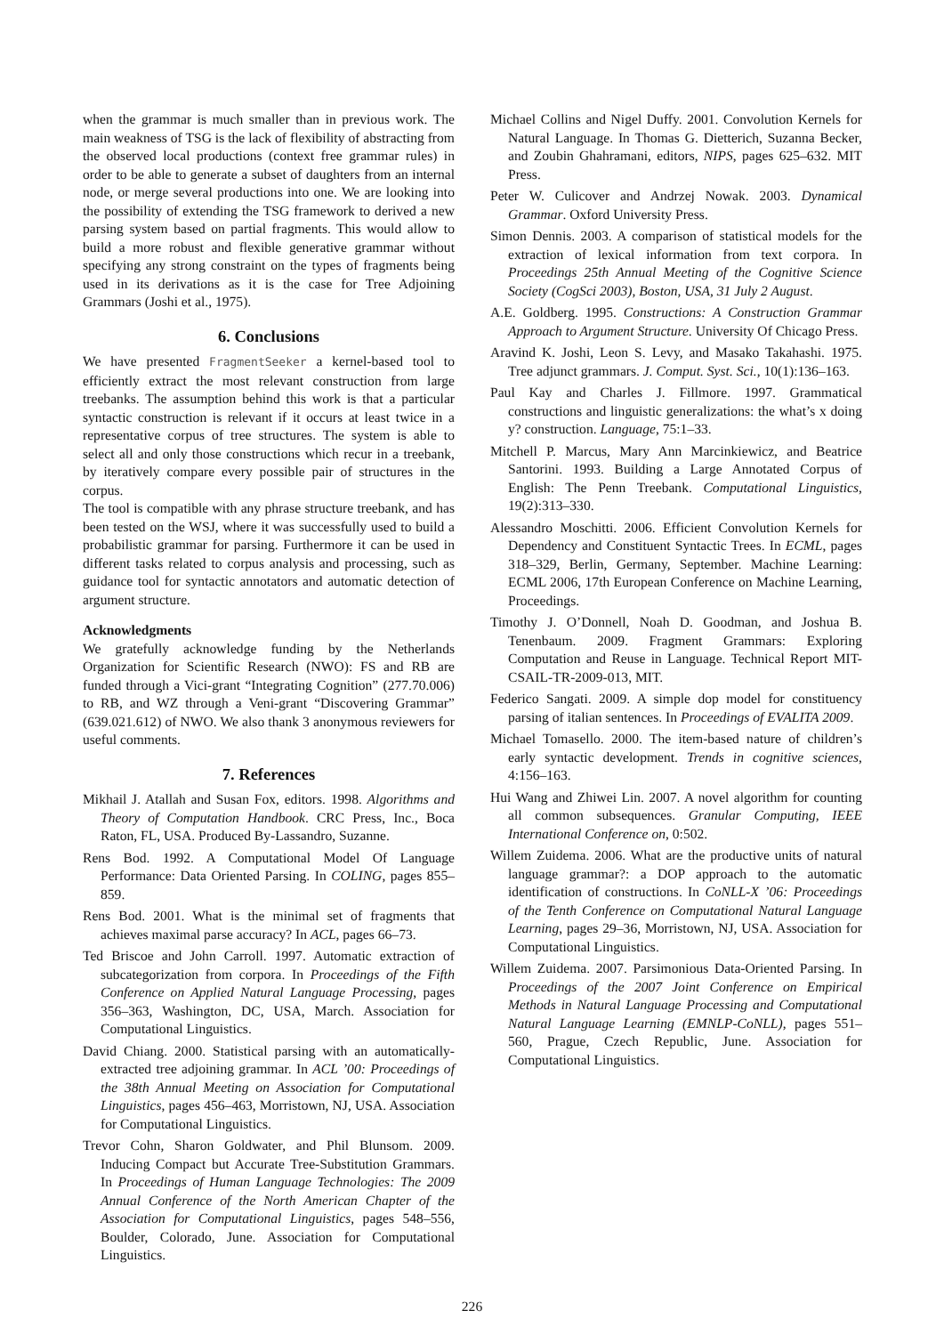when the grammar is much smaller than in previous work. The main weakness of TSG is the lack of flexibility of abstracting from the observed local productions (context free grammar rules) in order to be able to generate a subset of daughters from an internal node, or merge several productions into one. We are looking into the possibility of extending the TSG framework to derived a new parsing system based on partial fragments. This would allow to build a more robust and flexible generative grammar without specifying any strong constraint on the types of fragments being used in its derivations as it is the case for Tree Adjoining Grammars (Joshi et al., 1975).
6. Conclusions
We have presented FragmentSeeker a kernel-based tool to efficiently extract the most relevant construction from large treebanks. The assumption behind this work is that a particular syntactic construction is relevant if it occurs at least twice in a representative corpus of tree structures. The system is able to select all and only those constructions which recur in a treebank, by iteratively compare every possible pair of structures in the corpus.
The tool is compatible with any phrase structure treebank, and has been tested on the WSJ, where it was successfully used to build a probabilistic grammar for parsing. Furthermore it can be used in different tasks related to corpus analysis and processing, such as guidance tool for syntactic annotators and automatic detection of argument structure.
Acknowledgments
We gratefully acknowledge funding by the Netherlands Organization for Scientific Research (NWO): FS and RB are funded through a Vici-grant “Integrating Cognition” (277.70.006) to RB, and WZ through a Veni-grant “Discovering Grammar” (639.021.612) of NWO. We also thank 3 anonymous reviewers for useful comments.
7. References
Mikhail J. Atallah and Susan Fox, editors. 1998. Algorithms and Theory of Computation Handbook. CRC Press, Inc., Boca Raton, FL, USA. Produced By-Lassandro, Suzanne.
Rens Bod. 1992. A Computational Model Of Language Performance: Data Oriented Parsing. In COLING, pages 855–859.
Rens Bod. 2001. What is the minimal set of fragments that achieves maximal parse accuracy? In ACL, pages 66–73.
Ted Briscoe and John Carroll. 1997. Automatic extraction of subcategorization from corpora. In Proceedings of the Fifth Conference on Applied Natural Language Processing, pages 356–363, Washington, DC, USA, March. Association for Computational Linguistics.
David Chiang. 2000. Statistical parsing with an automatically-extracted tree adjoining grammar. In ACL ’00: Proceedings of the 38th Annual Meeting on Association for Computational Linguistics, pages 456–463, Morristown, NJ, USA. Association for Computational Linguistics.
Trevor Cohn, Sharon Goldwater, and Phil Blunsom. 2009. Inducing Compact but Accurate Tree-Substitution Grammars. In Proceedings of Human Language Technologies: The 2009 Annual Conference of the North American Chapter of the Association for Computational Linguistics, pages 548–556, Boulder, Colorado, June. Association for Computational Linguistics.
Michael Collins and Nigel Duffy. 2001. Convolution Kernels for Natural Language. In Thomas G. Dietterich, Suzanna Becker, and Zoubin Ghahramani, editors, NIPS, pages 625–632. MIT Press.
Peter W. Culicover and Andrzej Nowak. 2003. Dynamical Grammar. Oxford University Press.
Simon Dennis. 2003. A comparison of statistical models for the extraction of lexical information from text corpora. In Proceedings 25th Annual Meeting of the Cognitive Science Society (CogSci 2003), Boston, USA, 31 July 2 August.
A.E. Goldberg. 1995. Constructions: A Construction Grammar Approach to Argument Structure. University Of Chicago Press.
Aravind K. Joshi, Leon S. Levy, and Masako Takahashi. 1975. Tree adjunct grammars. J. Comput. Syst. Sci., 10(1):136–163.
Paul Kay and Charles J. Fillmore. 1997. Grammatical constructions and linguistic generalizations: the what’s x doing y? construction. Language, 75:1–33.
Mitchell P. Marcus, Mary Ann Marcinkiewicz, and Beatrice Santorini. 1993. Building a Large Annotated Corpus of English: The Penn Treebank. Computational Linguistics, 19(2):313–330.
Alessandro Moschitti. 2006. Efficient Convolution Kernels for Dependency and Constituent Syntactic Trees. In ECML, pages 318–329, Berlin, Germany, September. Machine Learning: ECML 2006, 17th European Conference on Machine Learning, Proceedings.
Timothy J. O’Donnell, Noah D. Goodman, and Joshua B. Tenenbaum. 2009. Fragment Grammars: Exploring Computation and Reuse in Language. Technical Report MIT-CSAIL-TR-2009-013, MIT.
Federico Sangati. 2009. A simple dop model for constituency parsing of italian sentences. In Proceedings of EVALITA 2009.
Michael Tomasello. 2000. The item-based nature of children’s early syntactic development. Trends in cognitive sciences, 4:156–163.
Hui Wang and Zhiwei Lin. 2007. A novel algorithm for counting all common subsequences. Granular Computing, IEEE International Conference on, 0:502.
Willem Zuidema. 2006. What are the productive units of natural language grammar?: a DOP approach to the automatic identification of constructions. In CoNLL-X ’06: Proceedings of the Tenth Conference on Computational Natural Language Learning, pages 29–36, Morristown, NJ, USA. Association for Computational Linguistics.
Willem Zuidema. 2007. Parsimonious Data-Oriented Parsing. In Proceedings of the 2007 Joint Conference on Empirical Methods in Natural Language Processing and Computational Natural Language Learning (EMNLP-CoNLL), pages 551–560, Prague, Czech Republic, June. Association for Computational Linguistics.
226